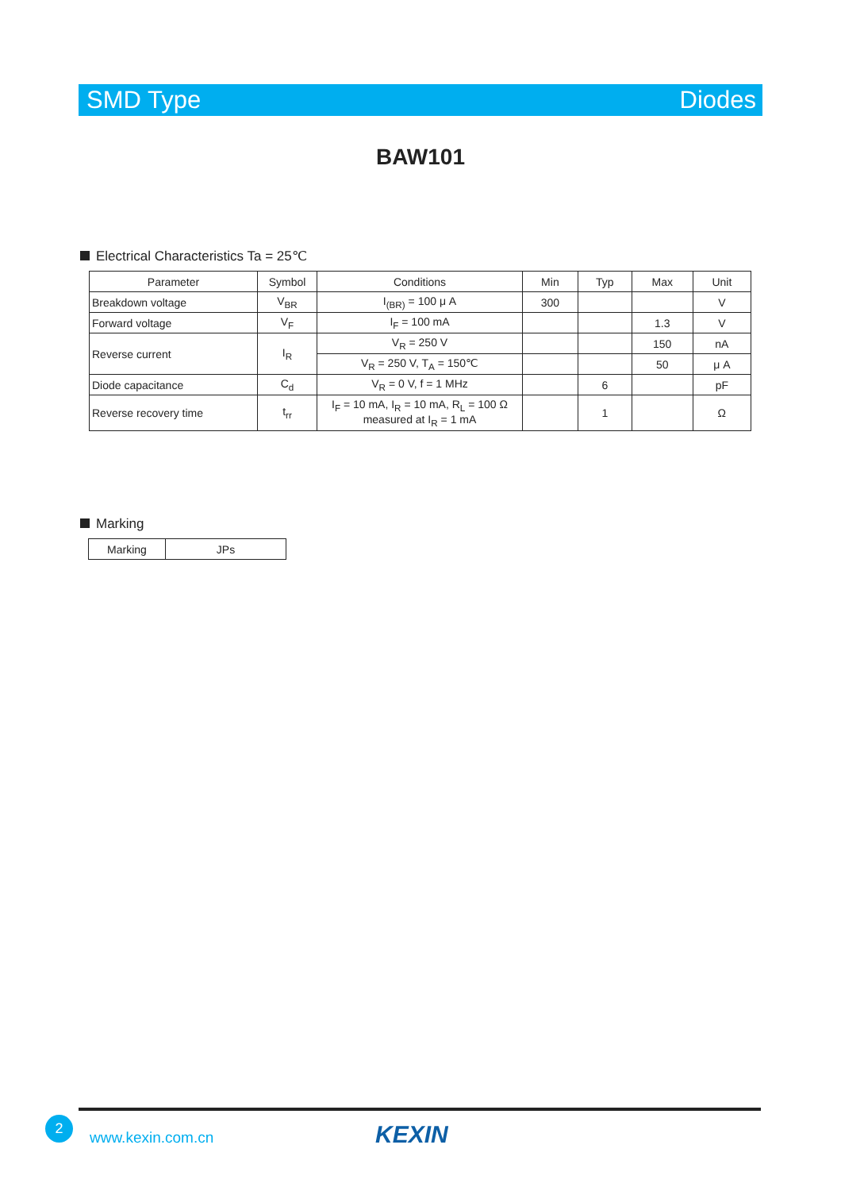SMD Type Diodes
BAW101
Electrical Characteristics Ta = 25℃
| Parameter | Symbol | Conditions | Min | Typ | Max | Unit |
| --- | --- | --- | --- | --- | --- | --- |
| Breakdown voltage | V<sub>BR</sub> | I<sub>(BR)</sub> = 100 μ A | 300 | | | V |
| Forward voltage | V<sub>F</sub> | I<sub>F</sub> = 100 mA | | | 1.3 | V |
| Reverse current | I<sub>R</sub> | V<sub>R</sub> = 250 V | | | 150 | nA |
| | | V<sub>R</sub> = 250 V, T<sub>A</sub> = 150℃ | | | 50 | μ A |
| Diode capacitance | C<sub>d</sub> | V<sub>R</sub> = 0 V, f = 1 MHz | | 6 | | pF |
| Reverse recovery time | t<sub>rr</sub> | I<sub>F</sub> = 10 mA, I<sub>R</sub> = 10 mA, R<sub>L</sub> = 100 Ω measured at I<sub>R</sub> = 1 mA | | 1 | | Ω |
Marking
| Marking | JPs |
2
www.kexin.com.cn KEXIN